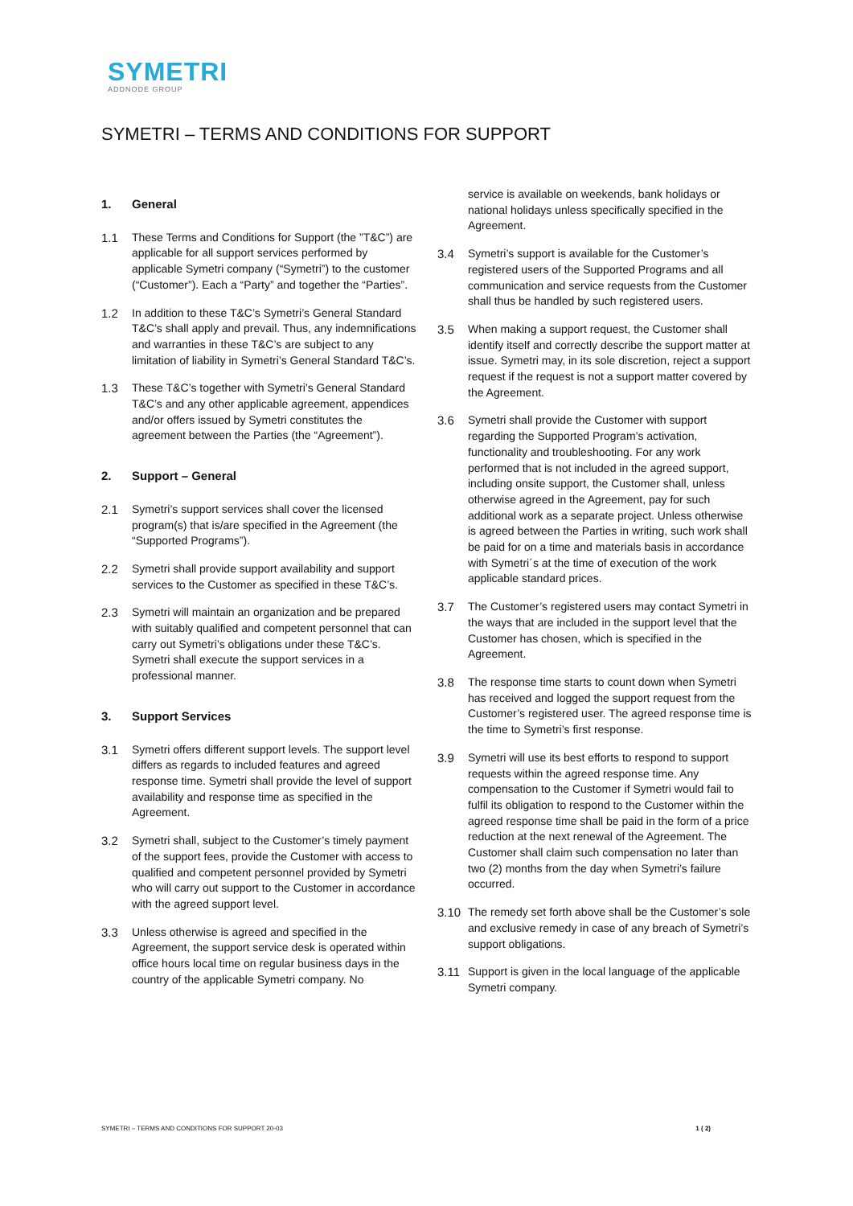SYMETRI
ADDNODE GROUP
SYMETRI – TERMS AND CONDITIONS FOR SUPPORT
1. General
1.1 These Terms and Conditions for Support (the ”T&C”) are applicable for all support services performed by applicable Symetri company (“Symetri”) to the customer (“Customer”). Each a “Party” and together the “Parties”.
1.2 In addition to these T&C’s Symetri’s General Standard T&C’s shall apply and prevail. Thus, any indemnifications and warranties in these T&C’s are subject to any limitation of liability in Symetri’s General Standard T&C’s.
1.3 These T&C’s together with Symetri’s General Standard T&C’s and any other applicable agreement, appendices and/or offers issued by Symetri constitutes the agreement between the Parties (the “Agreement”).
2. Support – General
2.1 Symetri’s support services shall cover the licensed program(s) that is/are specified in the Agreement (the “Supported Programs”).
2.2 Symetri shall provide support availability and support services to the Customer as specified in these T&C’s.
2.3 Symetri will maintain an organization and be prepared with suitably qualified and competent personnel that can carry out Symetri’s obligations under these T&C’s. Symetri shall execute the support services in a professional manner.
3. Support Services
3.1 Symetri offers different support levels. The support level differs as regards to included features and agreed response time. Symetri shall provide the level of support availability and response time as specified in the Agreement.
3.2 Symetri shall, subject to the Customer’s timely payment of the support fees, provide the Customer with access to qualified and competent personnel provided by Symetri who will carry out support to the Customer in accordance with the agreed support level.
3.3 Unless otherwise is agreed and specified in the Agreement, the support service desk is operated within office hours local time on regular business days in the country of the applicable Symetri company. No
service is available on weekends, bank holidays or national holidays unless specifically specified in the Agreement.
3.4 Symetri’s support is available for the Customer’s registered users of the Supported Programs and all communication and service requests from the Customer shall thus be handled by such registered users.
3.5 When making a support request, the Customer shall identify itself and correctly describe the support matter at issue. Symetri may, in its sole discretion, reject a support request if the request is not a support matter covered by the Agreement.
3.6 Symetri shall provide the Customer with support regarding the Supported Program’s activation, functionality and troubleshooting. For any work performed that is not included in the agreed support, including onsite support, the Customer shall, unless otherwise agreed in the Agreement, pay for such additional work as a separate project. Unless otherwise is agreed between the Parties in writing, such work shall be paid for on a time and materials basis in accordance with Symetri´s at the time of execution of the work applicable standard prices.
3.7 The Customer’s registered users may contact Symetri in the ways that are included in the support level that the Customer has chosen, which is specified in the Agreement.
3.8 The response time starts to count down when Symetri has received and logged the support request from the Customer’s registered user. The agreed response time is the time to Symetri’s first response.
3.9 Symetri will use its best efforts to respond to support requests within the agreed response time. Any compensation to the Customer if Symetri would fail to fulfil its obligation to respond to the Customer within the agreed response time shall be paid in the form of a price reduction at the next renewal of the Agreement. The Customer shall claim such compensation no later than two (2) months from the day when Symetri’s failure occurred.
3.10 The remedy set forth above shall be the Customer’s sole and exclusive remedy in case of any breach of Symetri’s support obligations.
3.11 Support is given in the local language of the applicable Symetri company.
SYMETRI – TERMS AND CONDITIONS FOR SUPPORT 20-03 1 ( 2)